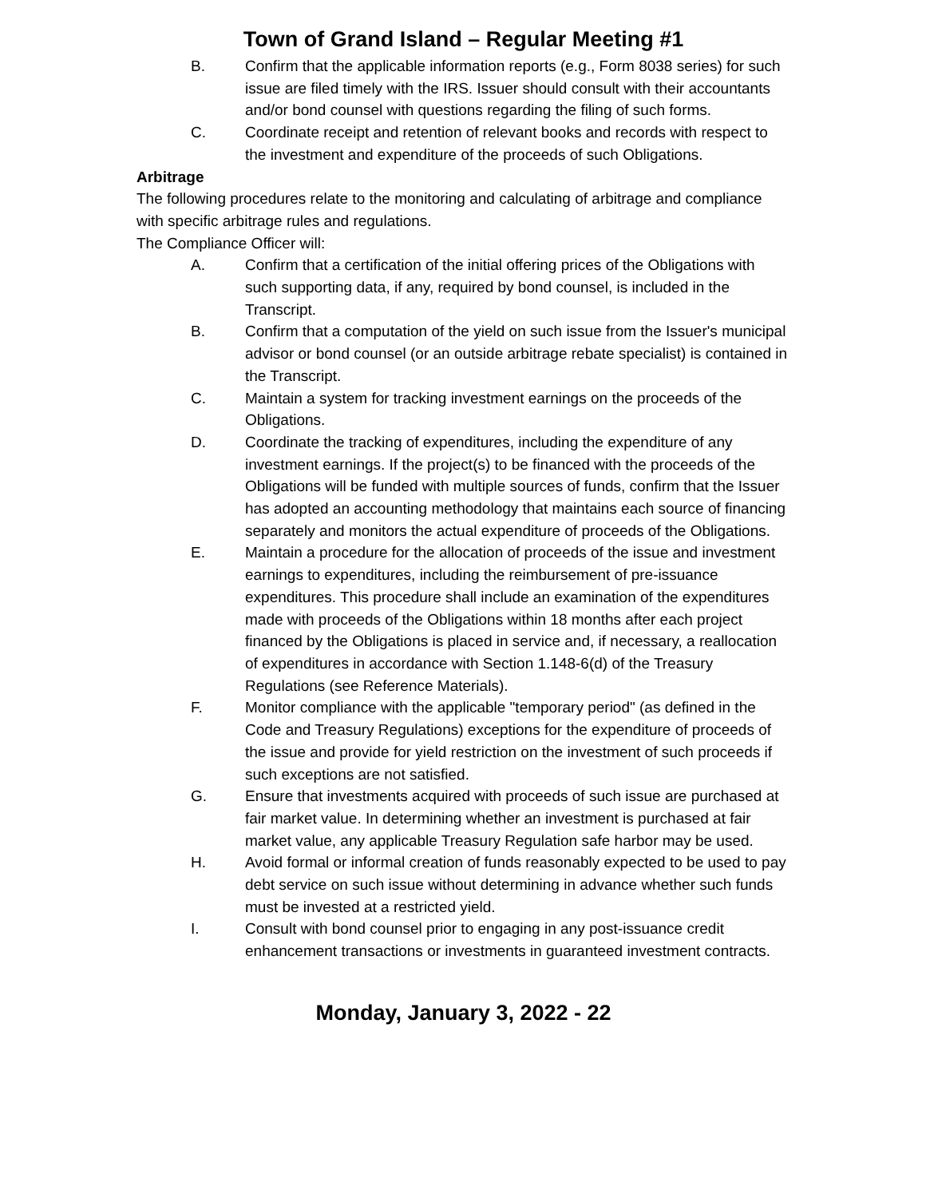Town of Grand Island – Regular Meeting #1
B. Confirm that the applicable information reports (e.g., Form 8038 series) for such issue are filed timely with the IRS. Issuer should consult with their accountants and/or bond counsel with questions regarding the filing of such forms.
C. Coordinate receipt and retention of relevant books and records with respect to the investment and expenditure of the proceeds of such Obligations.
Arbitrage
The following procedures relate to the monitoring and calculating of arbitrage and compliance with specific arbitrage rules and regulations.
The Compliance Officer will:
A. Confirm that a certification of the initial offering prices of the Obligations with such supporting data, if any, required by bond counsel, is included in the Transcript.
B. Confirm that a computation of the yield on such issue from the Issuer's municipal advisor or bond counsel (or an outside arbitrage rebate specialist) is contained in the Transcript.
C. Maintain a system for tracking investment earnings on the proceeds of the Obligations.
D. Coordinate the tracking of expenditures, including the expenditure of any investment earnings. If the project(s) to be financed with the proceeds of the Obligations will be funded with multiple sources of funds, confirm that the Issuer has adopted an accounting methodology that maintains each source of financing separately and monitors the actual expenditure of proceeds of the Obligations.
E. Maintain a procedure for the allocation of proceeds of the issue and investment earnings to expenditures, including the reimbursement of pre-issuance expenditures. This procedure shall include an examination of the expenditures made with proceeds of the Obligations within 18 months after each project financed by the Obligations is placed in service and, if necessary, a reallocation of expenditures in accordance with Section 1.148-6(d) of the Treasury Regulations (see Reference Materials).
F. Monitor compliance with the applicable "temporary period" (as defined in the Code and Treasury Regulations) exceptions for the expenditure of proceeds of the issue and provide for yield restriction on the investment of such proceeds if such exceptions are not satisfied.
G. Ensure that investments acquired with proceeds of such issue are purchased at fair market value. In determining whether an investment is purchased at fair market value, any applicable Treasury Regulation safe harbor may be used.
H. Avoid formal or informal creation of funds reasonably expected to be used to pay debt service on such issue without determining in advance whether such funds must be invested at a restricted yield.
I. Consult with bond counsel prior to engaging in any post-issuance credit enhancement transactions or investments in guaranteed investment contracts.
Monday, January 3, 2022 - 22